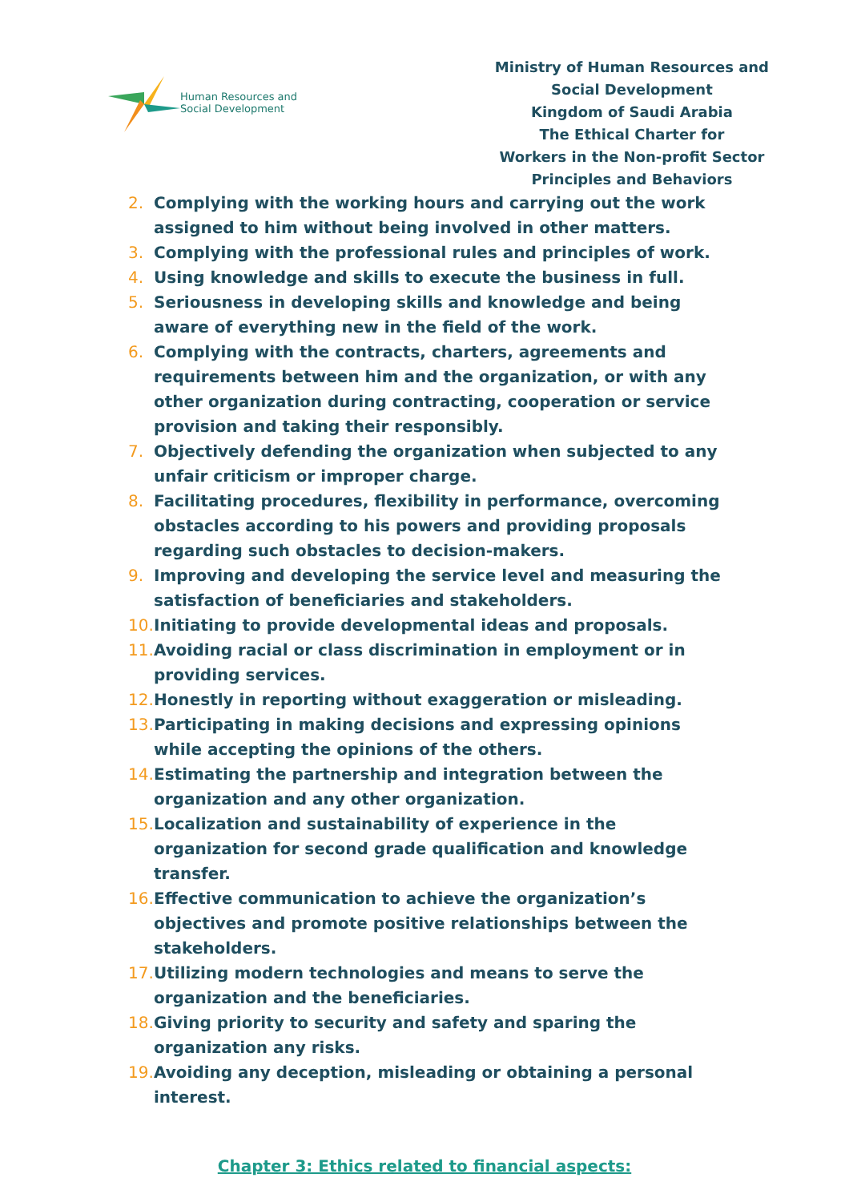Human Resources and
Social Development
Ministry of Human Resources and
Social Development
Kingdom of Saudi Arabia
The Ethical Charter for
Workers in the Non-profit Sector
Principles and Behaviors
2. Complying with the working hours and carrying out the work assigned to him without being involved in other matters.
3. Complying with the professional rules and principles of work.
4. Using knowledge and skills to execute the business in full.
5. Seriousness in developing skills and knowledge and being aware of everything new in the field of the work.
6. Complying with the contracts, charters, agreements and requirements between him and the organization, or with any other organization during contracting, cooperation or service provision and taking their responsibly.
7. Objectively defending the organization when subjected to any unfair criticism or improper charge.
8. Facilitating procedures, flexibility in performance, overcoming obstacles according to his powers and providing proposals regarding such obstacles to decision-makers.
9. Improving and developing the service level and measuring the satisfaction of beneficiaries and stakeholders.
10. Initiating to provide developmental ideas and proposals.
11. Avoiding racial or class discrimination in employment or in providing services.
12. Honestly in reporting without exaggeration or misleading.
13. Participating in making decisions and expressing opinions while accepting the opinions of the others.
14. Estimating the partnership and integration between the organization and any other organization.
15. Localization and sustainability of experience in the organization for second grade qualification and knowledge transfer.
16. Effective communication to achieve the organization’s objectives and promote positive relationships between the stakeholders.
17. Utilizing modern technologies and means to serve the organization and the beneficiaries.
18. Giving priority to security and safety and sparing the organization any risks.
19. Avoiding any deception, misleading or obtaining a personal interest.
Chapter 3: Ethics related to financial aspects: